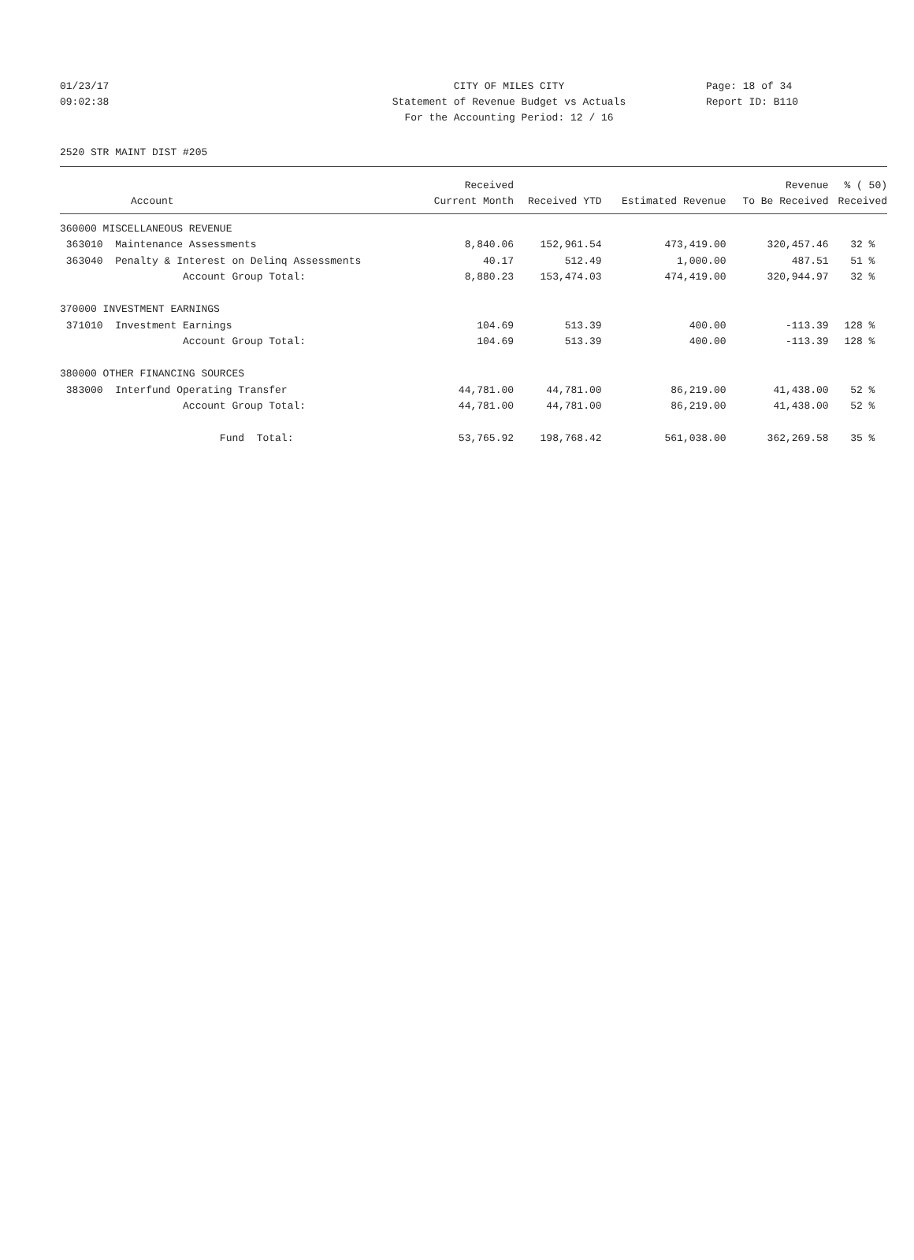01/23/17 CITY OF MILES CITY Page: 18 of 34
09:02:38 Statement of Revenue Budget vs Actuals Report ID: B110
For the Accounting Period: 12 / 16
2520 STR MAINT DIST #205
| | Received | | | Revenue | % ( 50) |
| --- | --- | --- | --- | --- | --- |
| Account | Current Month | Received YTD | Estimated Revenue | To Be Received | Received |
| 360000 MISCELLANEOUS REVENUE | | | | | |
| 363010 Maintenance Assessments | 8,840.06 | 152,961.54 | 473,419.00 | 320,457.46 | 32 % |
| 363040 Penalty & Interest on Delinq Assessments | 40.17 | 512.49 | 1,000.00 | 487.51 | 51 % |
| Account Group Total: | 8,880.23 | 153,474.03 | 474,419.00 | 320,944.97 | 32 % |
| 370000 INVESTMENT EARNINGS | | | | | |
| 371010 Investment Earnings | 104.69 | 513.39 | 400.00 | -113.39 | 128 % |
| Account Group Total: | 104.69 | 513.39 | 400.00 | -113.39 | 128 % |
| 380000 OTHER FINANCING SOURCES | | | | | |
| 383000 Interfund Operating Transfer | 44,781.00 | 44,781.00 | 86,219.00 | 41,438.00 | 52 % |
| Account Group Total: | 44,781.00 | 44,781.00 | 86,219.00 | 41,438.00 | 52 % |
| Fund Total: | 53,765.92 | 198,768.42 | 561,038.00 | 362,269.58 | 35 % |